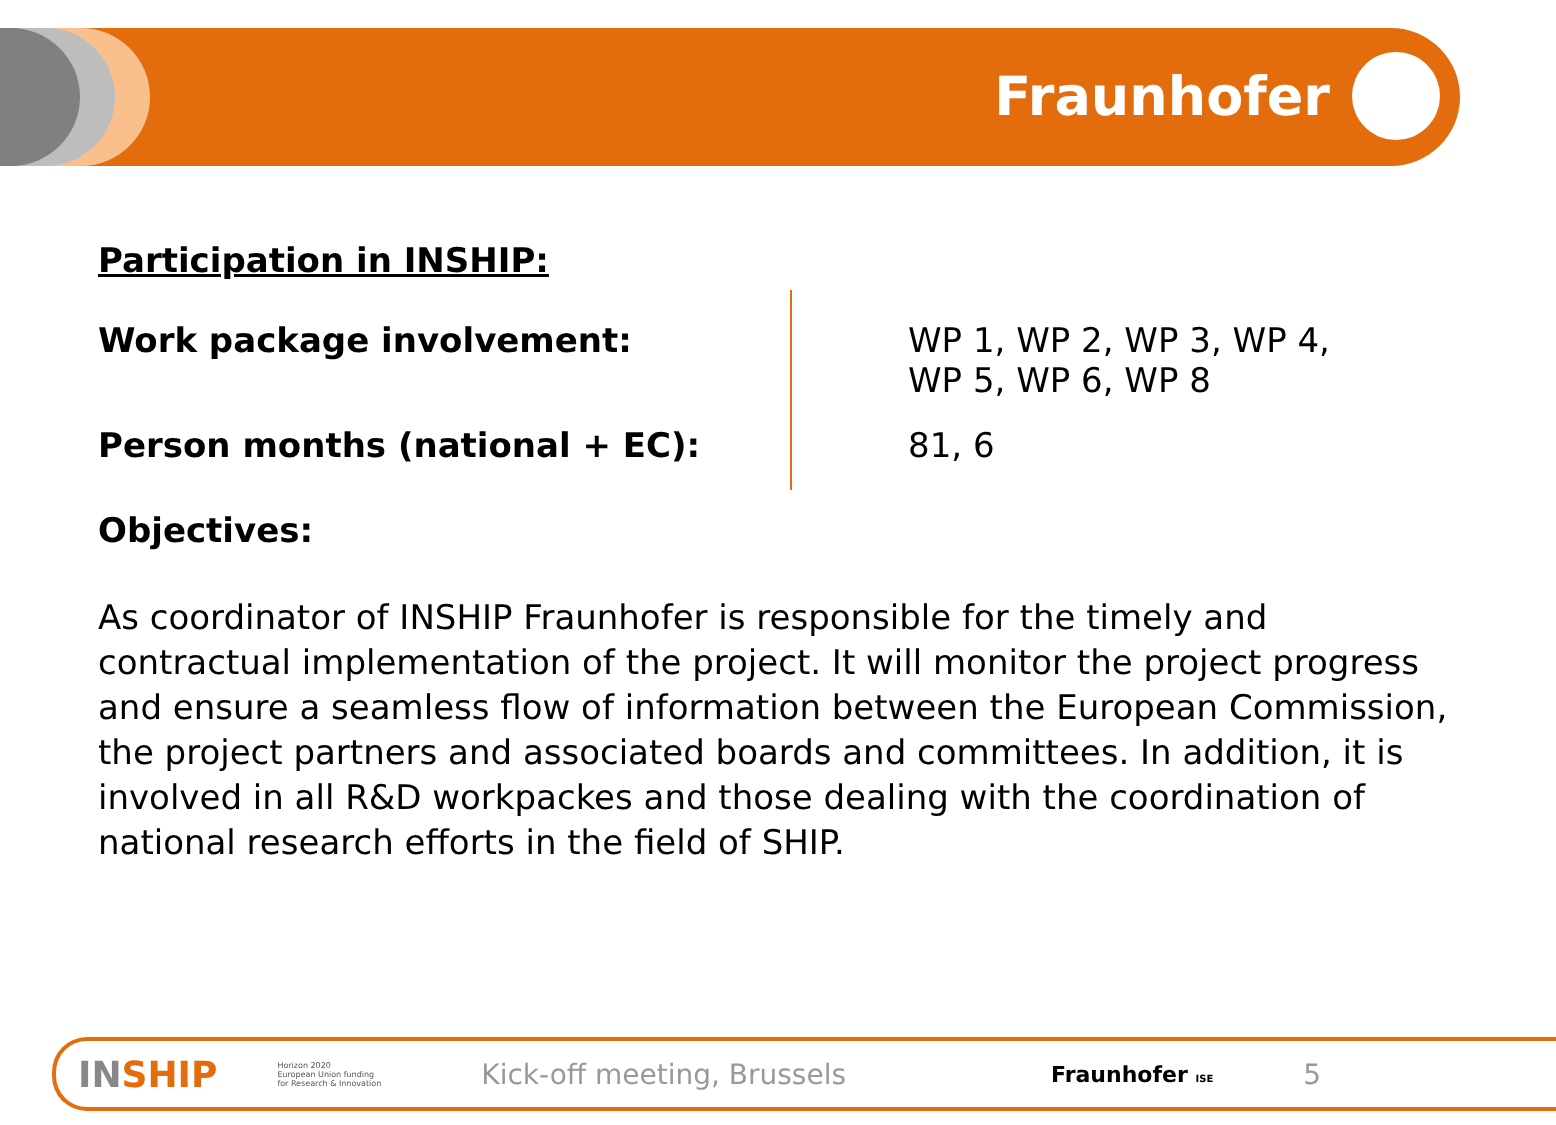Fraunhofer
Participation in INSHIP:
| Work package involvement: | WP 1, WP 2, WP 3, WP 4, WP 5, WP 6, WP 8 |
| Person months (national + EC): | 81, 6 |
Objectives:
As coordinator of INSHIP Fraunhofer is responsible for the timely and contractual implementation of the project. It will monitor the project progress and ensure a seamless flow of information between the European Commission, the project partners and associated boards and committees. In addition, it is involved in all R&D workpackes and those dealing with the coordination of national research efforts in the field of SHIP.
INSHIP Horizon 2020
European Union funding
for Research & Innovation Kick-off meeting, Brussels Fraunhofer ISE 5